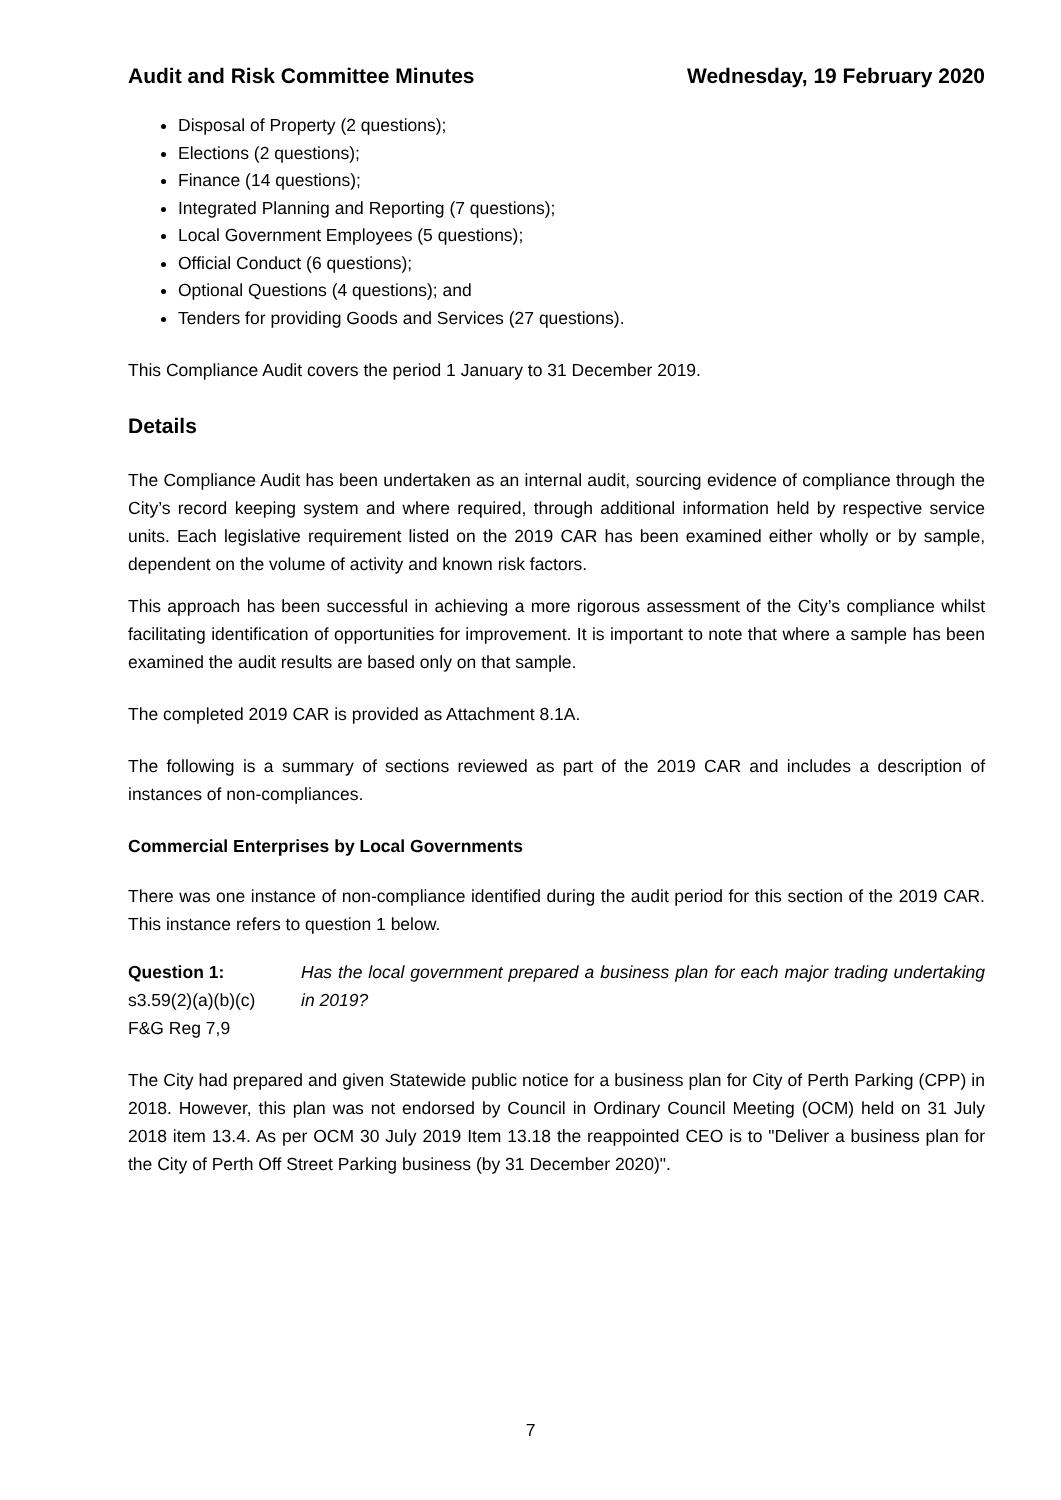Audit and Risk Committee Minutes Wednesday, 19 February 2020
Disposal of Property (2 questions);
Elections (2 questions);
Finance (14 questions);
Integrated Planning and Reporting (7 questions);
Local Government Employees (5 questions);
Official Conduct (6 questions);
Optional Questions (4 questions); and
Tenders for providing Goods and Services (27 questions).
This Compliance Audit covers the period 1 January to 31 December 2019.
Details
The Compliance Audit has been undertaken as an internal audit, sourcing evidence of compliance through the City’s record keeping system and where required, through additional information held by respective service units. Each legislative requirement listed on the 2019 CAR has been examined either wholly or by sample, dependent on the volume of activity and known risk factors.
This approach has been successful in achieving a more rigorous assessment of the City’s compliance whilst facilitating identification of opportunities for improvement. It is important to note that where a sample has been examined the audit results are based only on that sample.
The completed 2019 CAR is provided as Attachment 8.1A.
The following is a summary of sections reviewed as part of the 2019 CAR and includes a description of instances of non-compliances.
Commercial Enterprises by Local Governments
There was one instance of non-compliance identified during the audit period for this section of the 2019 CAR. This instance refers to question 1 below.
Question 1:
s3.59(2)(a)(b)(c)
F&G Reg 7,9
Has the local government prepared a business plan for each major trading undertaking in 2019?
The City had prepared and given Statewide public notice for a business plan for City of Perth Parking (CPP) in 2018. However, this plan was not endorsed by Council in Ordinary Council Meeting (OCM) held on 31 July 2018 item 13.4. As per OCM 30 July 2019 Item 13.18 the reappointed CEO is to "Deliver a business plan for the City of Perth Off Street Parking business (by 31 December 2020)".
7